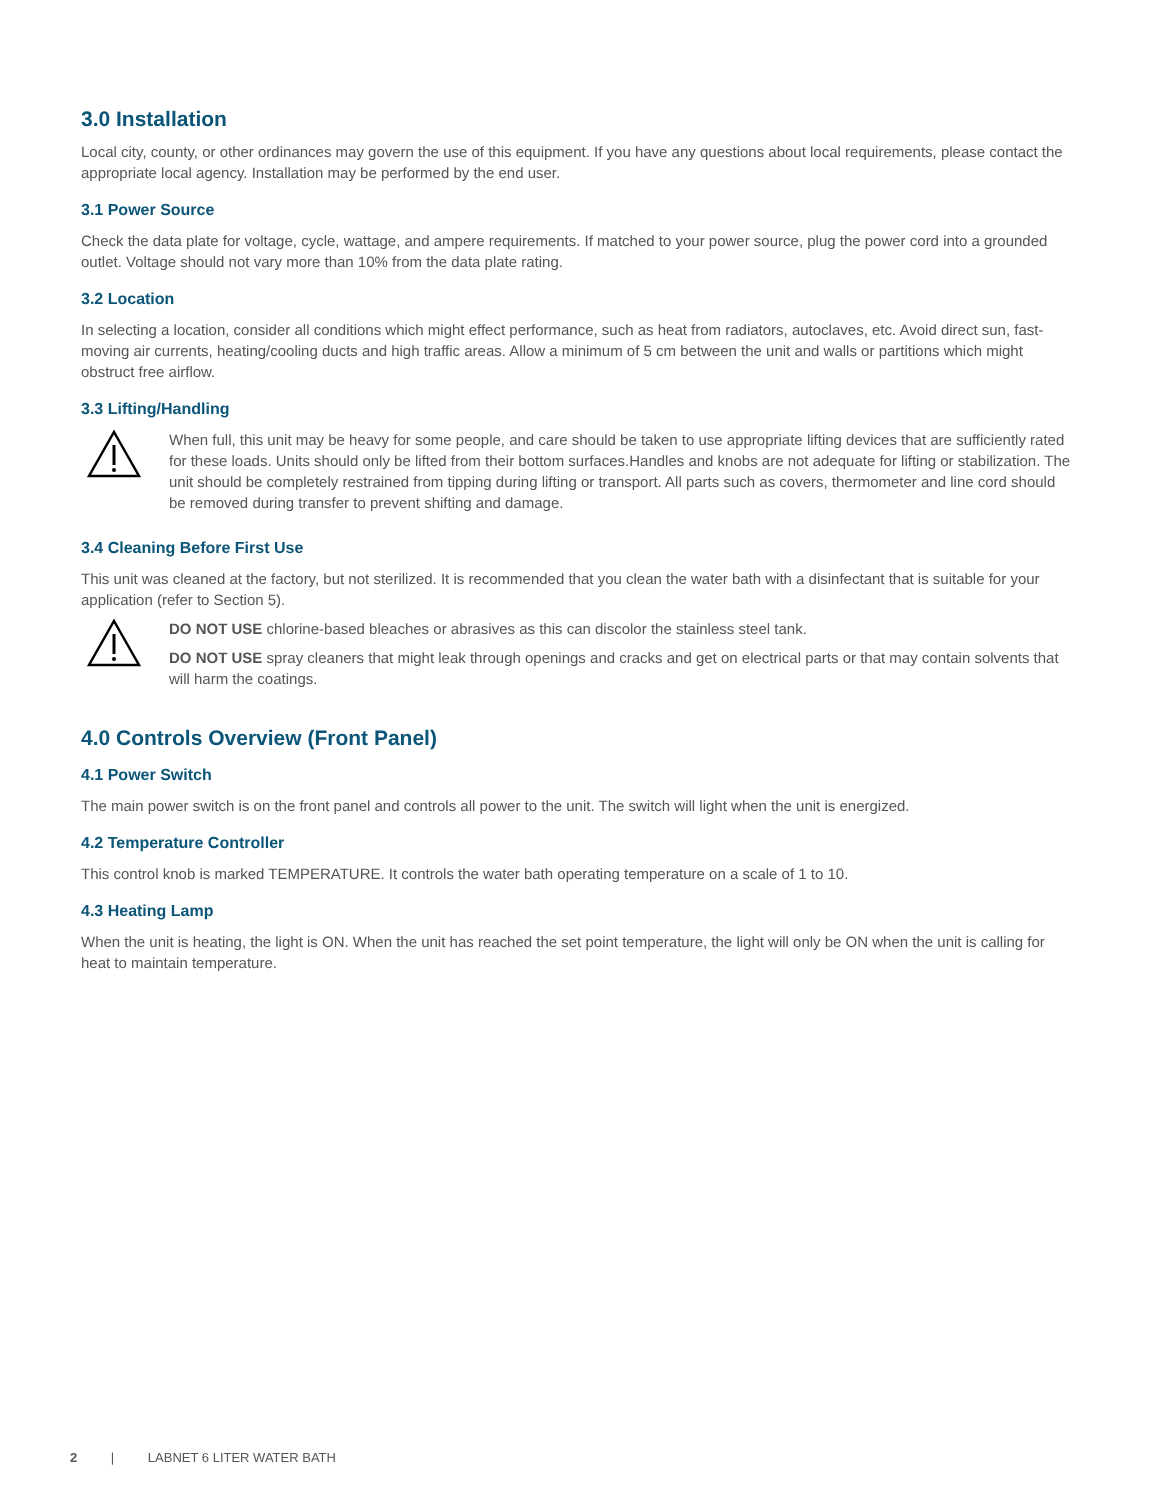3.0 Installation
Local city, county, or other ordinances may govern the use of this equipment. If you have any questions about local requirements, please contact the appropriate local agency. Installation may be performed by the end user.
3.1 Power Source
Check the data plate for voltage, cycle, wattage, and ampere requirements. If matched to your power source, plug the power cord into a grounded outlet. Voltage should not vary more than 10% from the data plate rating.
3.2 Location
In selecting a location, consider all conditions which might effect performance, such as heat from radiators, autoclaves, etc. Avoid direct sun, fast-moving air currents, heating/cooling ducts and high traffic areas. Allow a minimum of 5 cm between the unit and walls or partitions which might obstruct free airflow.
3.3 Lifting/Handling
When full, this unit may be heavy for some people, and care should be taken to use appropriate lifting devices that are sufficiently rated for these loads. Units should only be lifted from their bottom surfaces.Handles and knobs are not adequate for lifting or stabilization. The unit should be completely restrained from tipping during lifting or transport. All parts such as covers, thermometer and line cord should be removed during transfer to prevent shifting and damage.
3.4 Cleaning Before First Use
This unit was cleaned at the factory, but not sterilized. It is recommended that you clean the water bath with a disinfectant that is suitable for your application (refer to Section 5).
DO NOT USE chlorine-based bleaches or abrasives as this can discolor the stainless steel tank.
DO NOT USE spray cleaners that might leak through openings and cracks and get on electrical parts or that may contain solvents that will harm the coatings.
4.0 Controls Overview (Front Panel)
4.1 Power Switch
The main power switch is on the front panel and controls all power to the unit. The switch will light when the unit is energized.
4.2 Temperature Controller
This control knob is marked TEMPERATURE. It controls the water bath operating temperature on a scale of 1 to 10.
4.3 Heating Lamp
When the unit is heating, the light is ON. When the unit has reached the set point temperature, the light will only be ON when the unit is calling for heat to maintain temperature.
2 | LABNET 6 LITER WATER BATH